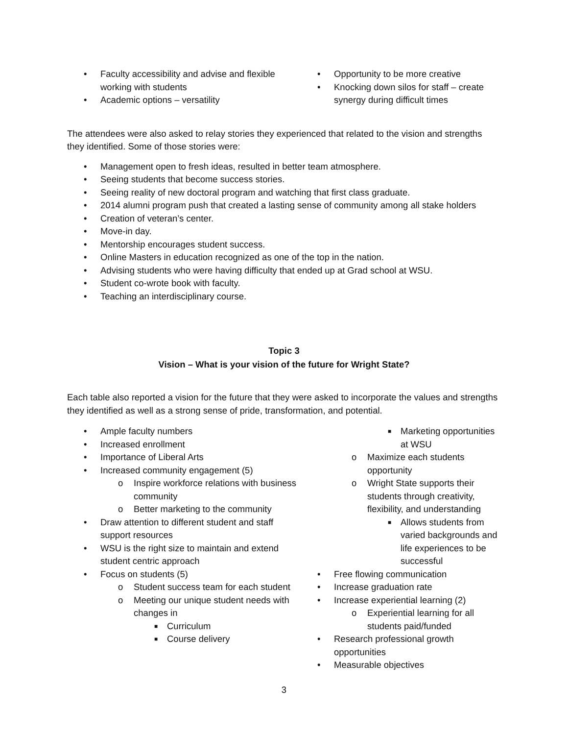• Faculty accessibility and advise and flexible working with students
• Academic options – versatility
• Opportunity to be more creative
• Knocking down silos for staff – create synergy during difficult times
The attendees were also asked to relay stories they experienced that related to the vision and strengths they identified. Some of those stories were:
• Management open to fresh ideas, resulted in better team atmosphere.
• Seeing students that become success stories.
• Seeing reality of new doctoral program and watching that first class graduate.
• 2014 alumni program push that created a lasting sense of community among all stake holders
• Creation of veteran’s center.
• Move-in day.
• Mentorship encourages student success.
• Online Masters in education recognized as one of the top in the nation.
• Advising students who were having difficulty that ended up at Grad school at WSU.
• Student co-wrote book with faculty.
• Teaching an interdisciplinary course.
Topic 3
Vision – What is your vision of the future for Wright State?
Each table also reported a vision for the future that they were asked to incorporate the values and strengths they identified as well as a strong sense of pride, transformation, and potential.
• Ample faculty numbers
• Increased enrollment
• Importance of Liberal Arts
• Increased community engagement (5)
o Inspire workforce relations with business community
o Better marketing to the community
• Draw attention to different student and staff support resources
• WSU is the right size to maintain and extend student centric approach
• Focus on students (5)
o Student success team for each student
o Meeting our unique student needs with changes in
■ Curriculum
■ Course delivery
■ Marketing opportunities at WSU
o Maximize each students opportunity
o Wright State supports their students through creativity, flexibility, and understanding
■ Allows students from varied backgrounds and life experiences to be successful
• Free flowing communication
• Increase graduation rate
• Increase experiential learning (2)
o Experiential learning for all students paid/funded
• Research professional growth opportunities
• Measurable objectives
3